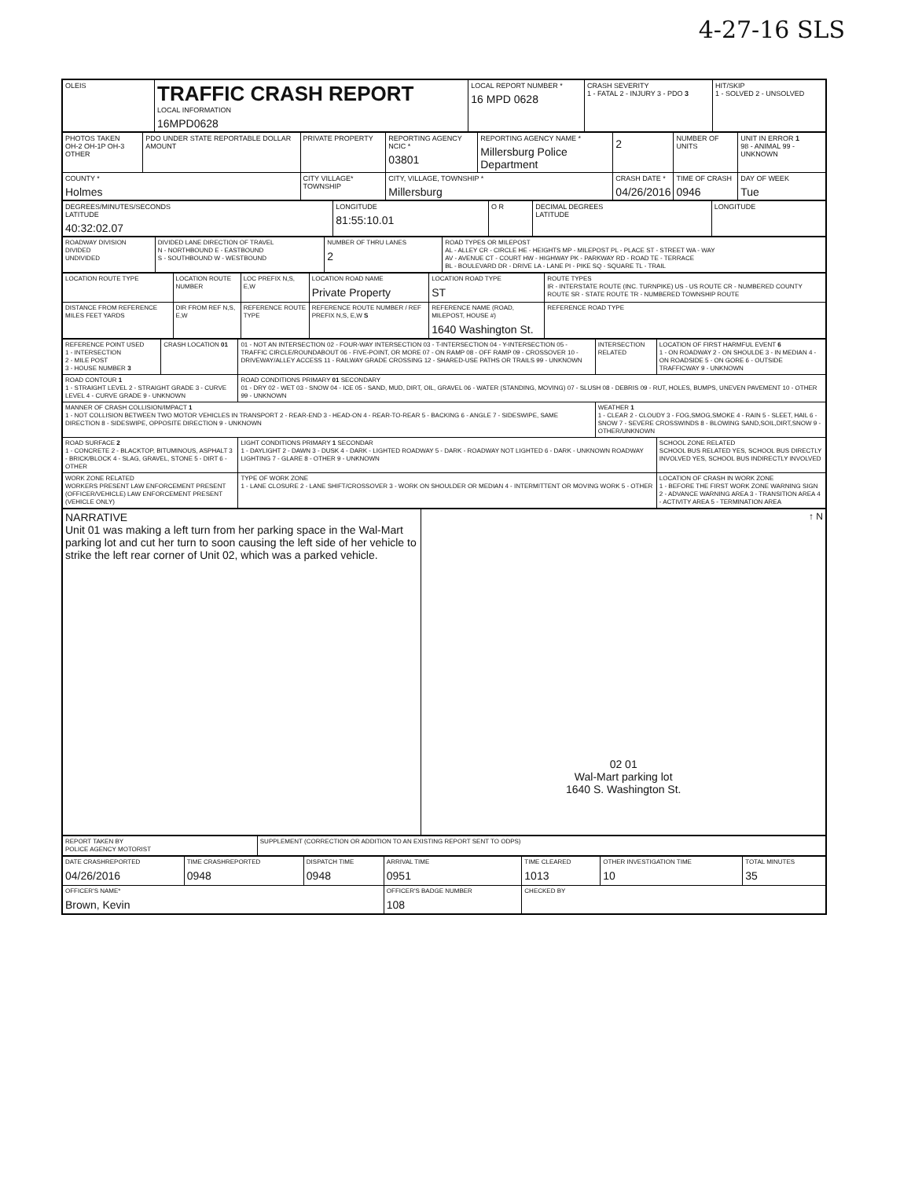4-27-16 SLS
| OLEIS | TRAFFIC CRASH REPORT LOCAL INFORMATION 16MPD0628 | LOCAL REPORT NUMBER * 16 MPD 0628 | CRASH SEVERITY 1 - FATAL 2 - INJURY 3 - PDO 3 | HIT/SKIP 1 - SOLVED 2 - UNSOLVED |
| PHOTOS TAKEN OH-2 OH-1P OH-3 OTHER | PDO UNDER STATE REPORTABLE DOLLAR AMOUNT | PRIVATE PROPERTY | REPORTING AGENCY NCIC * 03801 | REPORTING AGENCY NAME * Millersburg Police Department | 2 | NUMBER OF UNITS | UNIT IN ERROR 1 98 - ANIMAL 99 - UNKNOWN |
| COUNTY * Holmes | | CITY VILLAGE* TOWNSHIP | CITY, VILLAGE, TOWNSHIP * Millersburg | | CRASH DATE * 04/26/2016 | TIME OF CRASH 0946 | DAY OF WEEK Tue |
| DEGREES/MINUTES/SECONDS LATITUDE 40:32:02.07 | LONGITUDE 81:55:10.01 | O R | DECIMAL DEGREES LATITUDE | LONGITUDE |
| ROADWAY DIVISION DIVIDED UNDIVIDED | DIVIDED LANE DIRECTION OF TRAVEL N - NORTHBOUND E - EASTBOUND S - SOUTHBOUND W - WESTBOUND | NUMBER OF THRU LANES 2 | ROAD TYPES OR MILEPOST AL - ALLEY CR - CIRCLE HE - HEIGHTS MP - MILEPOST PL - PLACE ST - STREET WA - WAY AV - AVENUE CT - COURT HW - HIGHWAY PK - PARKWAY RD - ROAD TE - TERRACE BL - BOULEVARD DR - DRIVE LA - LANE PI - PIKE SQ - SQUARE TL - TRAIL |
| LOCATION ROUTE TYPE | LOCATION ROUTE NUMBER | LOC PREFIX N,S, E,W | LOCATION ROAD NAME Private Property | LOCATION ROAD TYPE ST | ROUTE TYPES IR - INTERSTATE ROUTE (INC. TURNPIKE) US - US ROUTE CR - NUMBERED COUNTY ROUTE SR - STATE ROUTE TR - NUMBERED TOWNSHIP ROUTE |
| DISTANCE FROM REFERENCE MILES FEET YARDS | DIR FROM REF N,S, E,W | REFERENCE ROUTE TYPE | REFERENCE ROUTE NUMBER / REF PREFIX N,S, E,W S | REFERENCE NAME (ROAD, MILEPOST, HOUSE #) 1640 Washington St. | REFERENCE ROAD TYPE |
| REFERENCE POINT USED 1 - INTERSECTION 2 - MILE POST 3 - HOUSE NUMBER 3 | CRASH LOCATION 01 | 01 - NOT AN INTERSECTION 02 - FOUR-WAY INTERSECTION 03 - T-INTERSECTION 04 - Y-INTERSECTION 05 - TRAFFIC CIRCLE/ROUNDABOUT 06 - FIVE-POINT, OR MORE 07 - ON RAMP 08 - OFF RAMP 09 - CROSSOVER 10 - DRIVEWAY/ALLEY ACCESS 11 - RAILWAY GRADE CROSSING 12 - SHARED-USE PATHS OR TRAILS 99 - UNKNOWN | INTERSECTION RELATED | LOCATION OF FIRST HARMFUL EVENT 6 1 - ON ROADWAY 2 - ON SHOULDE 3 - IN MEDIAN 4 - ON ROADSIDE 5 - ON GORE 6 - OUTSIDE TRAFFICWAY 9 - UNKNOWN |
| ROAD CONTOUR 1 1 - STRAIGHT LEVEL 2 - STRAIGHT GRADE 3 - CURVE LEVEL 4 - CURVE GRADE 9 - UNKNOWN | | ROAD CONDITIONS PRIMARY 01 SECONDARY 01 - DRY 02 - WET 03 - SNOW 04 - ICE 05 - SAND, MUD, DIRT, OIL, GRAVEL 06 - WATER (STANDING, MOVING) 07 - SLUSH 08 - DEBRIS 09 - RUT, HOLES, BUMPS, UNEVEN PAVEMENT 10 - OTHER 99 - UNKNOWN | | |
| MANNER OF CRASH COLLISION/IMPACT 1 1 - NOT COLLISION BETWEEN TWO MOTOR VEHICLES IN TRANSPORT 2 - REAR-END 3 - HEAD-ON 4 - REAR-TO-REAR 5 - BACKING 6 - ANGLE 7 - SIDESWIPE, SAME DIRECTION 8 - SIDESWIPE, OPPOSITE DIRECTION 9 - UNKNOWN | | | WEATHER 1 1 - CLEAR 2 - CLOUDY 3 - FOG,SMOG,SMOKE 4 - RAIN 5 - SLEET, HAIL 6 - SNOW 7 - SEVERE CROSSWINDS 8 - BLOWING SAND,SOIL,DIRT,SNOW 9 - OTHER/UNKNOWN | |
| ROAD SURFACE 2 1 - CONCRETE 2 - BLACKTOP, BITUMINOUS, ASPHALT 3 - BRICK/BLOCK 4 - SLAG, GRAVEL, STONE 5 - DIRT 6 - OTHER | | LIGHT CONDITIONS PRIMARY 1 SECONDAR 1 - DAYLIGHT 2 - DAWN 3 - DUSK 4 - DARK - LIGHTED ROADWAY 5 - DARK - ROADWAY NOT LIGHTED 6 - DARK - UNKNOWN ROADWAY LIGHTING 7 - GLARE 8 - OTHER 9 - UNKNOWN | | SCHOOL ZONE RELATED SCHOOL BUS RELATED YES, SCHOOL BUS DIRECTLY INVOLVED YES, SCHOOL BUS INDIRECTLY INVOLVED |
| WORK ZONE RELATED WORKERS PRESENT LAW ENFORCEMENT PRESENT (OFFICER/VEHICLE) LAW ENFORCEMENT PRESENT (VEHICLE ONLY) | | TYPE OF WORK ZONE 1 - LANE CLOSURE 2 - LANE SHIFT/CROSSOVER 3 - WORK ON SHOULDER OR MEDIAN 4 - INTERMITTENT OR MOVING WORK 5 - OTHER | | LOCATION OF CRASH IN WORK ZONE 1 - BEFORE THE FIRST WORK ZONE WARNING SIGN 2 - ADVANCE WARNING AREA 3 - TRANSITION AREA 4 - ACTIVITY AREA 5 - TERMINATION AREA |
| NARRATIVE Unit 01 was making a left turn from her parking space in the Wal-Mart parking lot and cut her turn to soon causing the left side of her vehicle to strike the left rear corner of Unit 02, which was a parked vehicle. | ↑ N 02 01 Wal-Mart parking lot 1640 S. Washington St. |
| REPORT TAKEN BY POLICE AGENCY MOTORIST | SUPPLEMENT (CORRECTION OR ADDITION TO AN EXISTING REPORT SENT TO ODPS) |
| DATE CRASHREPORTED 04/26/2016 | TIME CRASHREPORTED 0948 | DISPATCH TIME 0948 | ARRIVAL TIME 0951 | TIME CLEARED 1013 | OTHER INVESTIGATION TIME 10 | TOTAL MINUTES 35 |
| OFFICER'S NAME* Brown, Kevin | | | OFFICER'S BADGE NUMBER 108 | CHECKED BY | | |